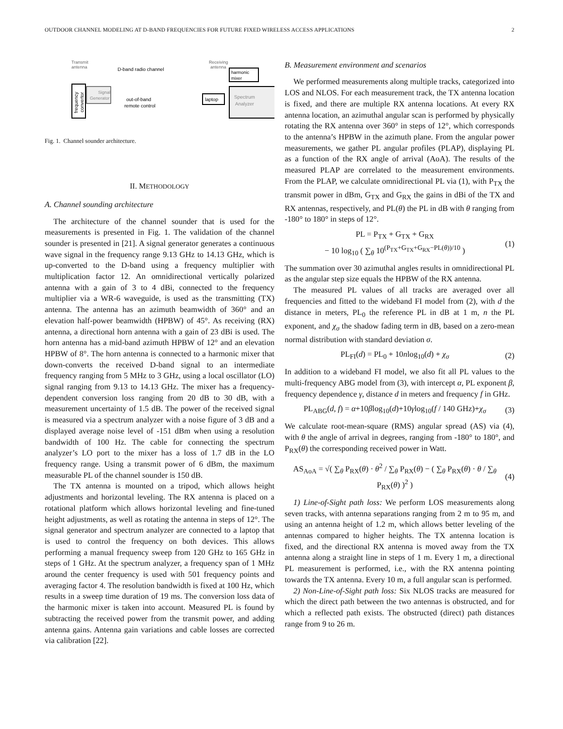OUTDOOR CHANNEL MODELING AT D-BAND FREQUENCIES FOR FUTURE FIXED WIRELESS ACCESS APPLICATIONS 2
Transmit
antenna
frequency
convertor
Signal
Generator
D-band radio channel
out-of-band
remote control
Receiving
antenna
harmonic
mixer
laptop
Spectrum
Analyzer
Fig. 1. Channel sounder architecture.
II. METHODOLOGY
A. Channel sounding architecture
The architecture of the channel sounder that is used for the measurements is presented in Fig. 1. The validation of the channel sounder is presented in [21]. A signal generator generates a continuous wave signal in the frequency range 9.13 GHz to 14.13 GHz, which is up-converted to the D-band using a frequency multiplier with multiplication factor 12. An omnidirectional vertically polarized antenna with a gain of 3 to 4 dBi, connected to the frequency multiplier via a WR-6 waveguide, is used as the transmitting (TX) antenna. The antenna has an azimuth beamwidth of 360° and an elevation half-power beamwidth (HPBW) of 45°. As receiving (RX) antenna, a directional horn antenna with a gain of 23 dBi is used. The horn antenna has a mid-band azimuth HPBW of 12° and an elevation HPBW of 8°. The horn antenna is connected to a harmonic mixer that down-converts the received D-band signal to an intermediate frequency ranging from 5 MHz to 3 GHz, using a local oscillator (LO) signal ranging from 9.13 to 14.13 GHz. The mixer has a frequency-dependent conversion loss ranging from 20 dB to 30 dB, with a measurement uncertainty of 1.5 dB. The power of the received signal is measured via a spectrum analyzer with a noise figure of 3 dB and a displayed average noise level of -151 dBm when using a resolution bandwidth of 100 Hz. The cable for connecting the spectrum analyzer’s LO port to the mixer has a loss of 1.7 dB in the LO frequency range. Using a transmit power of 6 dBm, the maximum measurable PL of the channel sounder is 150 dB.
The TX antenna is mounted on a tripod, which allows height adjustments and horizontal leveling. The RX antenna is placed on a rotational platform which allows horizontal leveling and fine-tuned height adjustments, as well as rotating the antenna in steps of 12°. The signal generator and spectrum analyzer are connected to a laptop that is used to control the frequency on both devices. This allows performing a manual frequency sweep from 120 GHz to 165 GHz in steps of 1 GHz. At the spectrum analyzer, a frequency span of 1 MHz around the center frequency is used with 501 frequency points and averaging factor 4. The resolution bandwidth is fixed at 100 Hz, which results in a sweep time duration of 19 ms. The conversion loss data of the harmonic mixer is taken into account. Measured PL is found by subtracting the received power from the transmit power, and adding antenna gains. Antenna gain variations and cable losses are corrected via calibration [22].
B. Measurement environment and scenarios
We performed measurements along multiple tracks, categorized into LOS and NLOS. For each measurement track, the TX antenna location is fixed, and there are multiple RX antenna locations. At every RX antenna location, an azimuthal angular scan is performed by physically rotating the RX antenna over 360° in steps of 12°, which corresponds to the antenna’s HPBW in the azimuth plane. From the angular power measurements, we gather PL angular profiles (PLAP), displaying PL as a function of the RX angle of arrival (AoA). The results of the measured PLAP are correlated to the measurement environments. From the PLAP, we calculate omnidirectional PL via (1), with P<sub>TX</sub> the transmit power in dBm, G<sub>TX</sub> and G<sub>RX</sub> the gains in dBi of the TX and RX antennas, respectively, and PL(θ) the PL in dB with θ ranging from -180° to 180° in steps of 12°.
PL = P<sub>TX</sub> + G<sub>TX</sub> + G<sub>RX</sub>
− 10 log<sub>10</sub> ( ∑<sub>θ</sub> 10<sup>(P<sub>TX</sub>+G<sub>TX</sub>+G<sub>RX</sub>−PL(θ))/10</sup> ) (1)
The summation over 30 azimuthal angles results in omnidirectional PL as the angular step size equals the HPBW of the RX antenna.
The measured PL values of all tracks are averaged over all frequencies and fitted to the wideband FI model from (2), with d the distance in meters, PL<sub>0</sub> the reference PL in dB at 1 m, n the PL exponent, and χ<sub>σ</sub> the shadow fading term in dB, based on a zero-mean normal distribution with standard deviation σ.
PL<sub>FI</sub>(d) = PL<sub>0</sub> + 10nlog<sub>10</sub>(d) + χ<sub>σ</sub> (2)
In addition to a wideband FI model, we also fit all PL values to the multi-frequency ABG model from (3), with intercept α, PL exponent β, frequency dependence γ, distance d in meters and frequency f in GHz.
PL<sub>ABG</sub>(d, f) = α+10βlog<sub>10</sub>(d)+10γlog<sub>10</sub>(f / 140 GHz)+χ<sub>σ</sub> (3)
We calculate root-mean-square (RMS) angular spread (AS) via (4), with θ the angle of arrival in degrees, ranging from -180° to 180°, and P<sub>RX</sub>(θ) the corresponding received power in Watt.
AS<sub>AoA</sub> = √( ∑<sub>θ</sub> P<sub>RX</sub>(θ) · θ<sup>2</sup> / ∑<sub>θ</sub> P<sub>RX</sub>(θ) − ( ∑<sub>θ</sub> P<sub>RX</sub>(θ) · θ / ∑<sub>θ</sub> P<sub>RX</sub>(θ) )<sup>2</sup> ) (4)
1) Line-of-Sight path loss: We perform LOS measurements along seven tracks, with antenna separations ranging from 2 m to 95 m, and using an antenna height of 1.2 m, which allows better leveling of the antennas compared to higher heights. The TX antenna location is fixed, and the directional RX antenna is moved away from the TX antenna along a straight line in steps of 1 m. Every 1 m, a directional PL measurement is performed, i.e., with the RX antenna pointing towards the TX antenna. Every 10 m, a full angular scan is performed.
2) Non-Line-of-Sight path loss: Six NLOS tracks are measured for which the direct path between the two antennas is obstructed, and for which a reflected path exists. The obstructed (direct) path distances range from 9 to 26 m.